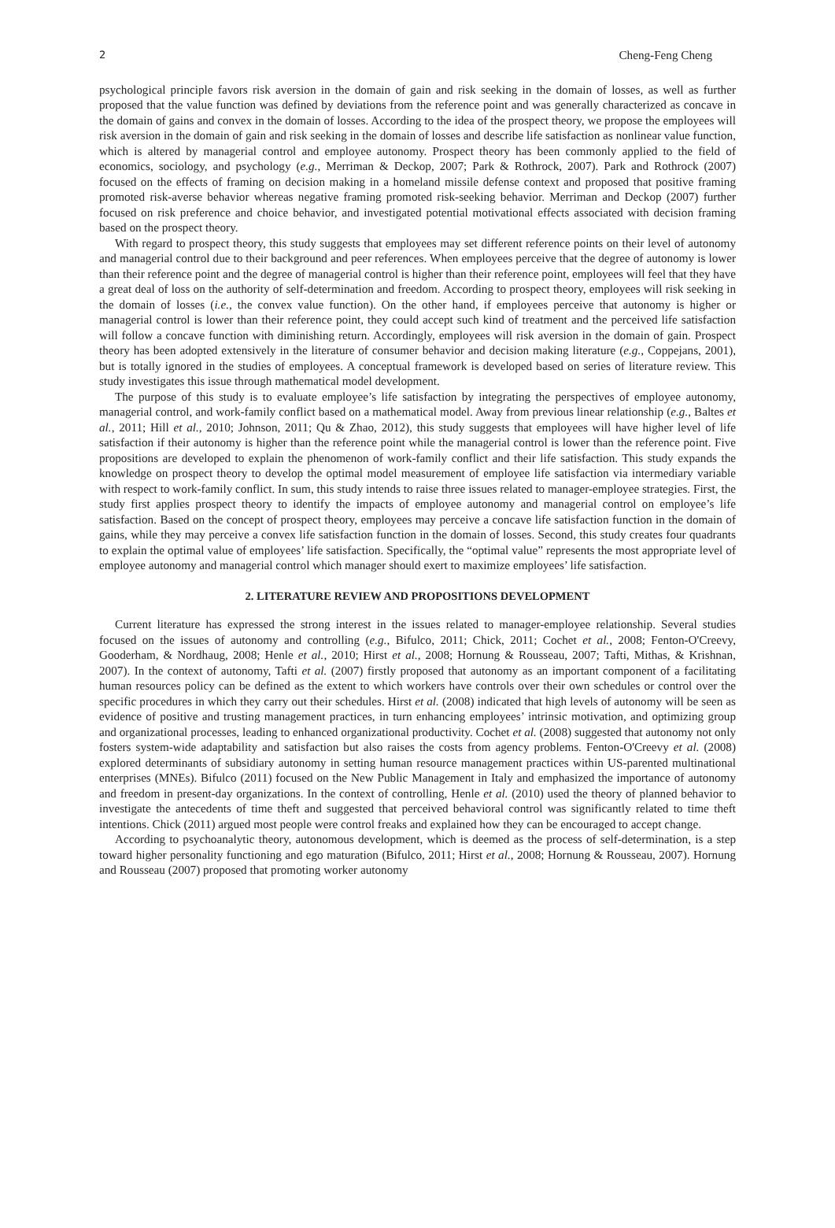2 Cheng-Feng Cheng
psychological principle favors risk aversion in the domain of gain and risk seeking in the domain of losses, as well as further proposed that the value function was defined by deviations from the reference point and was generally characterized as concave in the domain of gains and convex in the domain of losses. According to the idea of the prospect theory, we propose the employees will risk aversion in the domain of gain and risk seeking in the domain of losses and describe life satisfaction as nonlinear value function, which is altered by managerial control and employee autonomy. Prospect theory has been commonly applied to the field of economics, sociology, and psychology (e.g., Merriman & Deckop, 2007; Park & Rothrock, 2007). Park and Rothrock (2007) focused on the effects of framing on decision making in a homeland missile defense context and proposed that positive framing promoted risk-averse behavior whereas negative framing promoted risk-seeking behavior. Merriman and Deckop (2007) further focused on risk preference and choice behavior, and investigated potential motivational effects associated with decision framing based on the prospect theory.
With regard to prospect theory, this study suggests that employees may set different reference points on their level of autonomy and managerial control due to their background and peer references. When employees perceive that the degree of autonomy is lower than their reference point and the degree of managerial control is higher than their reference point, employees will feel that they have a great deal of loss on the authority of self-determination and freedom. According to prospect theory, employees will risk seeking in the domain of losses (i.e., the convex value function). On the other hand, if employees perceive that autonomy is higher or managerial control is lower than their reference point, they could accept such kind of treatment and the perceived life satisfaction will follow a concave function with diminishing return. Accordingly, employees will risk aversion in the domain of gain. Prospect theory has been adopted extensively in the literature of consumer behavior and decision making literature (e.g., Coppejans, 2001), but is totally ignored in the studies of employees. A conceptual framework is developed based on series of literature review. This study investigates this issue through mathematical model development.
The purpose of this study is to evaluate employee’s life satisfaction by integrating the perspectives of employee autonomy, managerial control, and work-family conflict based on a mathematical model. Away from previous linear relationship (e.g., Baltes et al., 2011; Hill et al., 2010; Johnson, 2011; Qu & Zhao, 2012), this study suggests that employees will have higher level of life satisfaction if their autonomy is higher than the reference point while the managerial control is lower than the reference point. Five propositions are developed to explain the phenomenon of work-family conflict and their life satisfaction. This study expands the knowledge on prospect theory to develop the optimal model measurement of employee life satisfaction via intermediary variable with respect to work-family conflict. In sum, this study intends to raise three issues related to manager-employee strategies. First, the study first applies prospect theory to identify the impacts of employee autonomy and managerial control on employee’s life satisfaction. Based on the concept of prospect theory, employees may perceive a concave life satisfaction function in the domain of gains, while they may perceive a convex life satisfaction function in the domain of losses. Second, this study creates four quadrants to explain the optimal value of employees’ life satisfaction. Specifically, the “optimal value” represents the most appropriate level of employee autonomy and managerial control which manager should exert to maximize employees’ life satisfaction.
2. LITERATURE REVIEW AND PROPOSITIONS DEVELOPMENT
Current literature has expressed the strong interest in the issues related to manager-employee relationship. Several studies focused on the issues of autonomy and controlling (e.g., Bifulco, 2011; Chick, 2011; Cochet et al., 2008; Fenton-O'Creevy, Gooderham, & Nordhaug, 2008; Henle et al., 2010; Hirst et al., 2008; Hornung & Rousseau, 2007; Tafti, Mithas, & Krishnan, 2007). In the context of autonomy, Tafti et al. (2007) firstly proposed that autonomy as an important component of a facilitating human resources policy can be defined as the extent to which workers have controls over their own schedules or control over the specific procedures in which they carry out their schedules. Hirst et al. (2008) indicated that high levels of autonomy will be seen as evidence of positive and trusting management practices, in turn enhancing employees’ intrinsic motivation, and optimizing group and organizational processes, leading to enhanced organizational productivity. Cochet et al. (2008) suggested that autonomy not only fosters system-wide adaptability and satisfaction but also raises the costs from agency problems. Fenton-O'Creevy et al. (2008) explored determinants of subsidiary autonomy in setting human resource management practices within US-parented multinational enterprises (MNEs). Bifulco (2011) focused on the New Public Management in Italy and emphasized the importance of autonomy and freedom in present-day organizations. In the context of controlling, Henle et al. (2010) used the theory of planned behavior to investigate the antecedents of time theft and suggested that perceived behavioral control was significantly related to time theft intentions. Chick (2011) argued most people were control freaks and explained how they can be encouraged to accept change.
According to psychoanalytic theory, autonomous development, which is deemed as the process of self-determination, is a step toward higher personality functioning and ego maturation (Bifulco, 2011; Hirst et al., 2008; Hornung & Rousseau, 2007). Hornung and Rousseau (2007) proposed that promoting worker autonomy